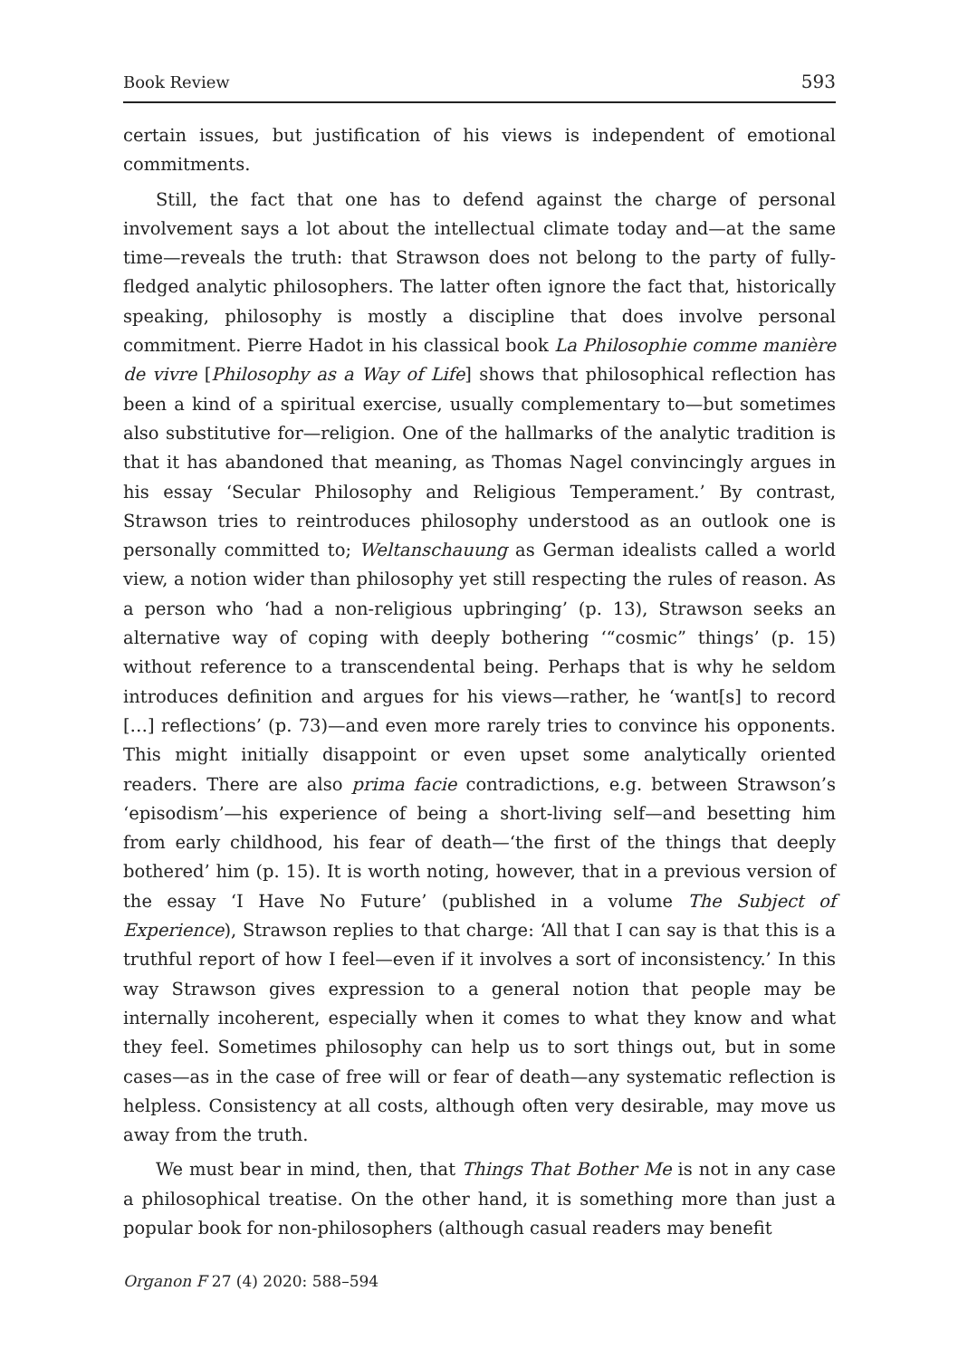Book Review 593
certain issues, but justification of his views is independent of emotional commitments.
Still, the fact that one has to defend against the charge of personal involvement says a lot about the intellectual climate today and—at the same time—reveals the truth: that Strawson does not belong to the party of fully-fledged analytic philosophers. The latter often ignore the fact that, historically speaking, philosophy is mostly a discipline that does involve personal commitment. Pierre Hadot in his classical book La Philosophie comme manière de vivre [Philosophy as a Way of Life] shows that philosophical reflection has been a kind of a spiritual exercise, usually complementary to—but sometimes also substitutive for—religion. One of the hallmarks of the analytic tradition is that it has abandoned that meaning, as Thomas Nagel convincingly argues in his essay ‘Secular Philosophy and Religious Temperament.’ By contrast, Strawson tries to reintroduces philosophy understood as an outlook one is personally committed to; Weltanschauung as German idealists called a world view, a notion wider than philosophy yet still respecting the rules of reason. As a person who ‘had a non-religious upbringing’ (p. 13), Strawson seeks an alternative way of coping with deeply bothering ‘“cosmic” things’ (p. 15) without reference to a transcendental being. Perhaps that is why he seldom introduces definition and argues for his views—rather, he ‘want[s] to record […] reflections’ (p. 73)—and even more rarely tries to convince his opponents. This might initially disappoint or even upset some analytically oriented readers. There are also prima facie contradictions, e.g. between Strawson’s ‘episodism’—his experience of being a short-living self—and besetting him from early childhood, his fear of death—‘the first of the things that deeply bothered’ him (p. 15). It is worth noting, however, that in a previous version of the essay ‘I Have No Future’ (published in a volume The Subject of Experience), Strawson replies to that charge: ‘All that I can say is that this is a truthful report of how I feel—even if it involves a sort of inconsistency.’ In this way Strawson gives expression to a general notion that people may be internally incoherent, especially when it comes to what they know and what they feel. Sometimes philosophy can help us to sort things out, but in some cases—as in the case of free will or fear of death—any systematic reflection is helpless. Consistency at all costs, although often very desirable, may move us away from the truth.
We must bear in mind, then, that Things That Bother Me is not in any case a philosophical treatise. On the other hand, it is something more than just a popular book for non-philosophers (although casual readers may benefit
Organon F 27 (4) 2020: 588–594